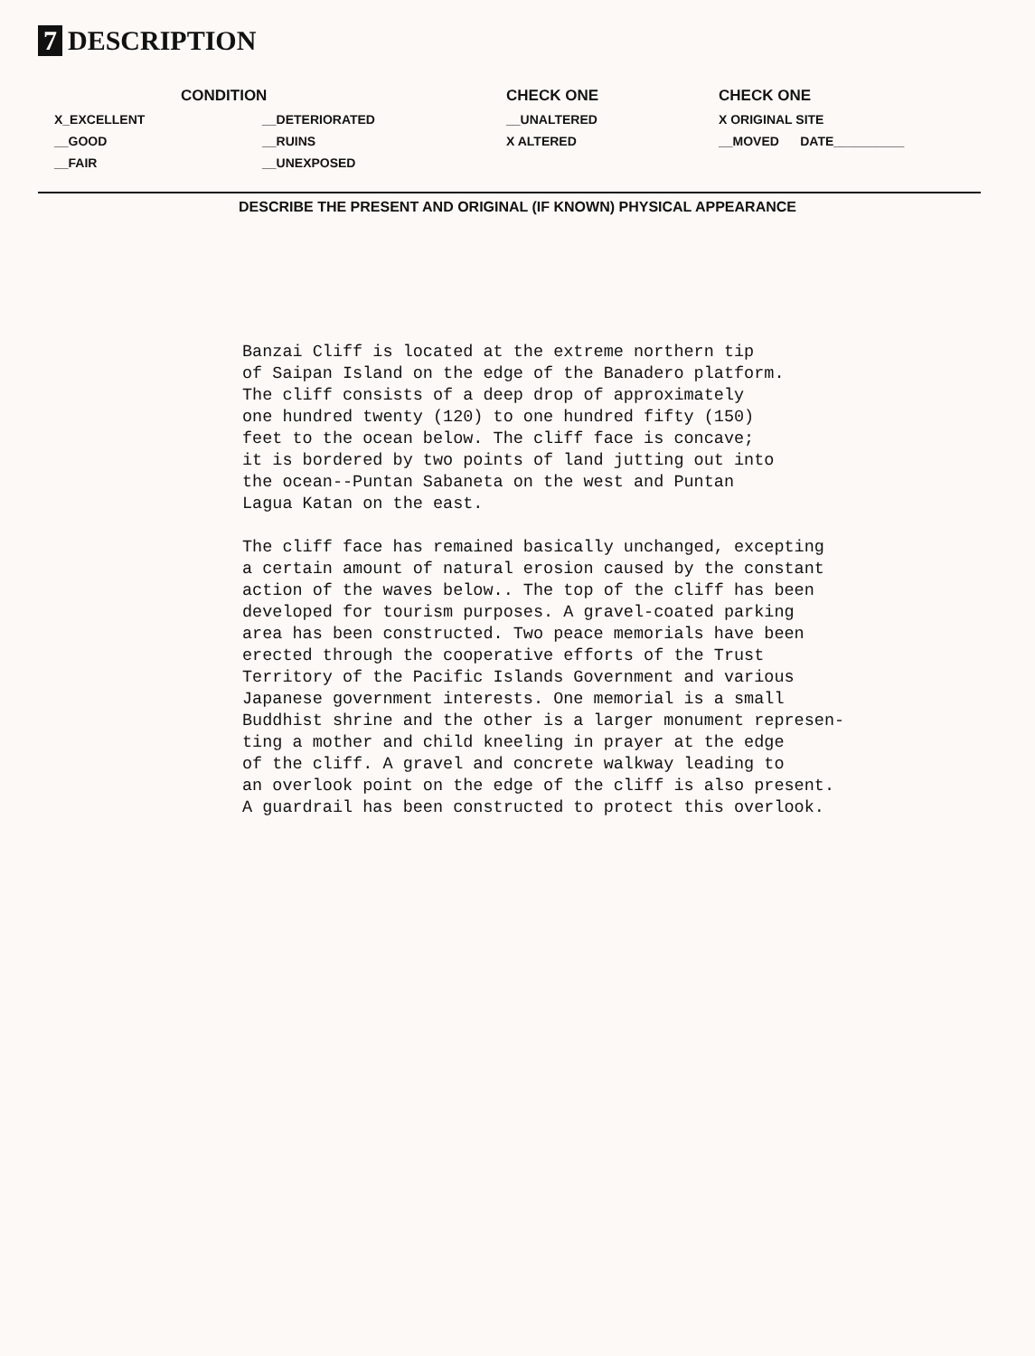7 DESCRIPTION
| CONDITION | | CHECK ONE | CHECK ONE |
| --- | --- | --- | --- |
| X_EXCELLENT | __DETERIORATED | __UNALTERED | X ORIGINAL SITE |
| __GOOD | __RUINS | X ALTERED | __MOVED DATE__________ |
| __FAIR | __UNEXPOSED | | |
DESCRIBE THE PRESENT AND ORIGINAL (IF KNOWN) PHYSICAL APPEARANCE
Banzai Cliff is located at the extreme northern tip
of Saipan Island on the edge of the Banadero platform.
The cliff consists of a deep drop of approximately
one hundred twenty (120) to one hundred fifty (150)
feet to the ocean below. The cliff face is concave;
it is bordered by two points of land jutting out into
the ocean--Puntan Sabaneta on the west and Puntan
Lagua Katan on the east.
The cliff face has remained basically unchanged, excepting
a certain amount of natural erosion caused by the constant
action of the waves below.. The top of the cliff has been
developed for tourism purposes. A gravel-coated parking
area has been constructed. Two peace memorials have been
erected through the cooperative efforts of the Trust
Territory of the Pacific Islands Government and various
Japanese government interests. One memorial is a small
Buddhist shrine and the other is a larger monument represen-
ting a mother and child kneeling in prayer at the edge
of the cliff. A gravel and concrete walkway leading to
an overlook point on the edge of the cliff is also present.
A guardrail has been constructed to protect this overlook.